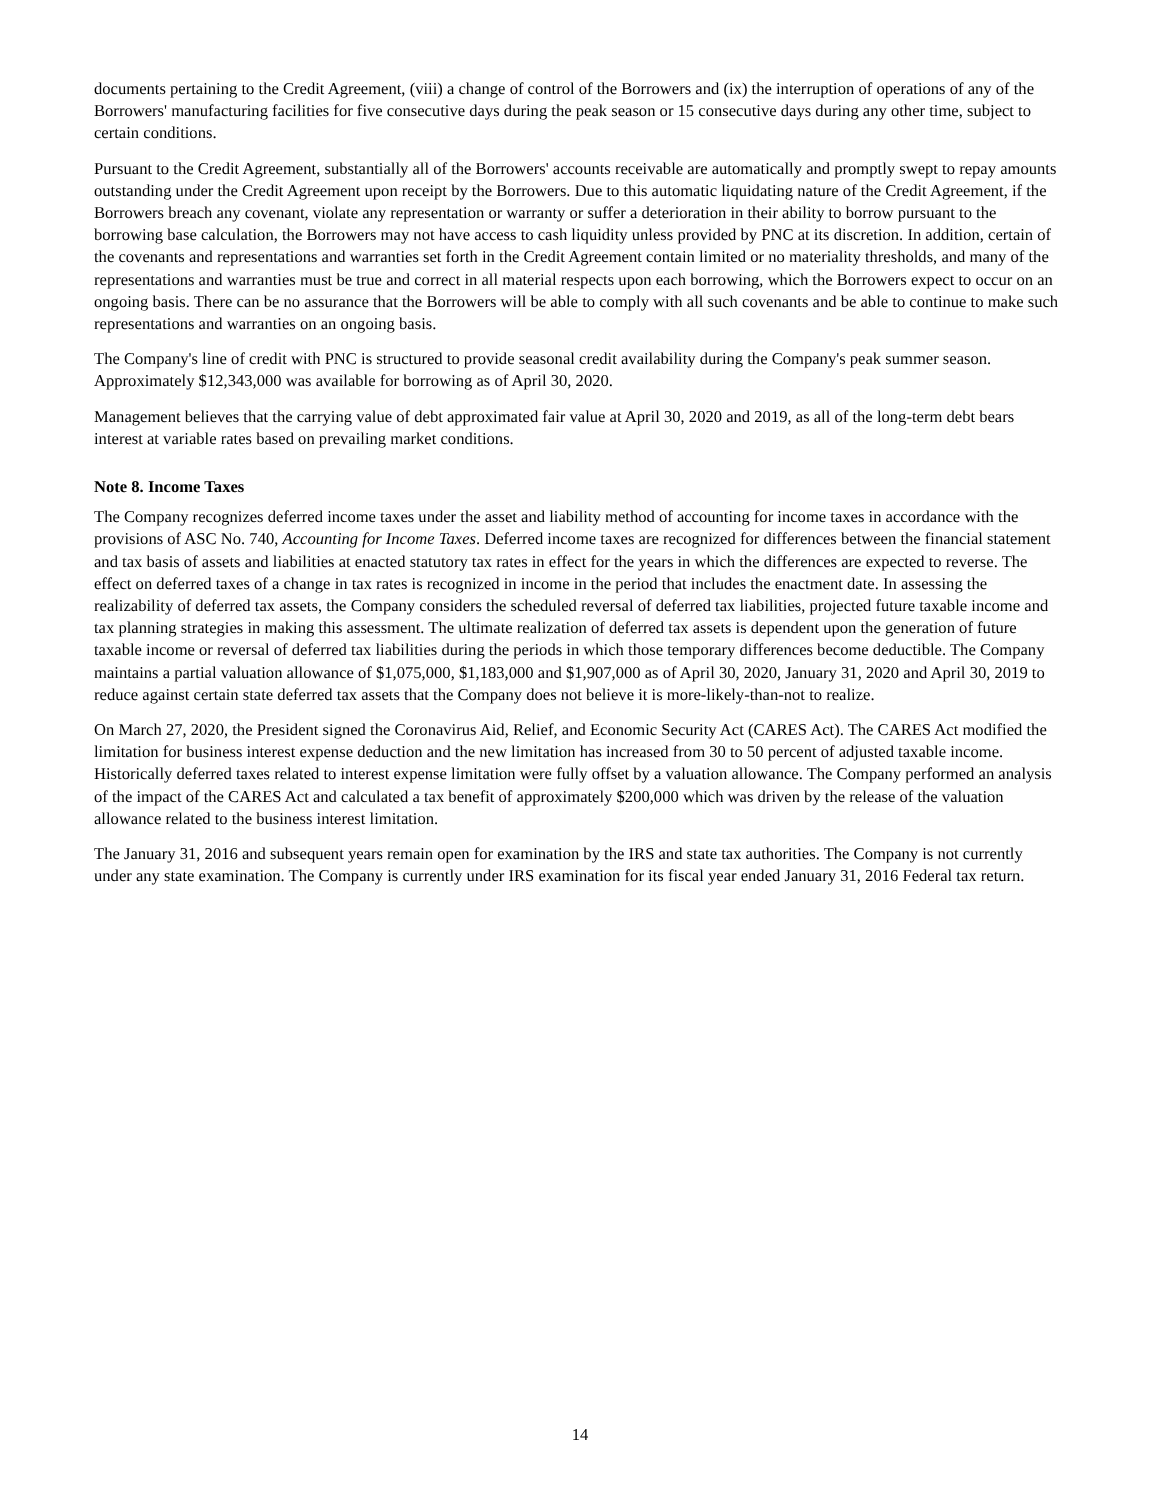documents pertaining to the Credit Agreement, (viii) a change of control of the Borrowers and (ix) the interruption of operations of any of the Borrowers' manufacturing facilities for five consecutive days during the peak season or 15 consecutive days during any other time, subject to certain conditions.
Pursuant to the Credit Agreement, substantially all of the Borrowers' accounts receivable are automatically and promptly swept to repay amounts outstanding under the Credit Agreement upon receipt by the Borrowers. Due to this automatic liquidating nature of the Credit Agreement, if the Borrowers breach any covenant, violate any representation or warranty or suffer a deterioration in their ability to borrow pursuant to the borrowing base calculation, the Borrowers may not have access to cash liquidity unless provided by PNC at its discretion. In addition, certain of the covenants and representations and warranties set forth in the Credit Agreement contain limited or no materiality thresholds, and many of the representations and warranties must be true and correct in all material respects upon each borrowing, which the Borrowers expect to occur on an ongoing basis. There can be no assurance that the Borrowers will be able to comply with all such covenants and be able to continue to make such representations and warranties on an ongoing basis.
The Company's line of credit with PNC is structured to provide seasonal credit availability during the Company's peak summer season. Approximately $12,343,000 was available for borrowing as of April 30, 2020.
Management believes that the carrying value of debt approximated fair value at April 30, 2020 and 2019, as all of the long-term debt bears interest at variable rates based on prevailing market conditions.
Note 8. Income Taxes
The Company recognizes deferred income taxes under the asset and liability method of accounting for income taxes in accordance with the provisions of ASC No. 740, Accounting for Income Taxes. Deferred income taxes are recognized for differences between the financial statement and tax basis of assets and liabilities at enacted statutory tax rates in effect for the years in which the differences are expected to reverse. The effect on deferred taxes of a change in tax rates is recognized in income in the period that includes the enactment date. In assessing the realizability of deferred tax assets, the Company considers the scheduled reversal of deferred tax liabilities, projected future taxable income and tax planning strategies in making this assessment. The ultimate realization of deferred tax assets is dependent upon the generation of future taxable income or reversal of deferred tax liabilities during the periods in which those temporary differences become deductible. The Company maintains a partial valuation allowance of $1,075,000, $1,183,000 and $1,907,000 as of April 30, 2020, January 31, 2020 and April 30, 2019 to reduce against certain state deferred tax assets that the Company does not believe it is more-likely-than-not to realize.
On March 27, 2020, the President signed the Coronavirus Aid, Relief, and Economic Security Act (CARES Act). The CARES Act modified the limitation for business interest expense deduction and the new limitation has increased from 30 to 50 percent of adjusted taxable income. Historically deferred taxes related to interest expense limitation were fully offset by a valuation allowance. The Company performed an analysis of the impact of the CARES Act and calculated a tax benefit of approximately $200,000 which was driven by the release of the valuation allowance related to the business interest limitation.
The January 31, 2016 and subsequent years remain open for examination by the IRS and state tax authorities. The Company is not currently under any state examination. The Company is currently under IRS examination for its fiscal year ended January 31, 2016 Federal tax return.
14